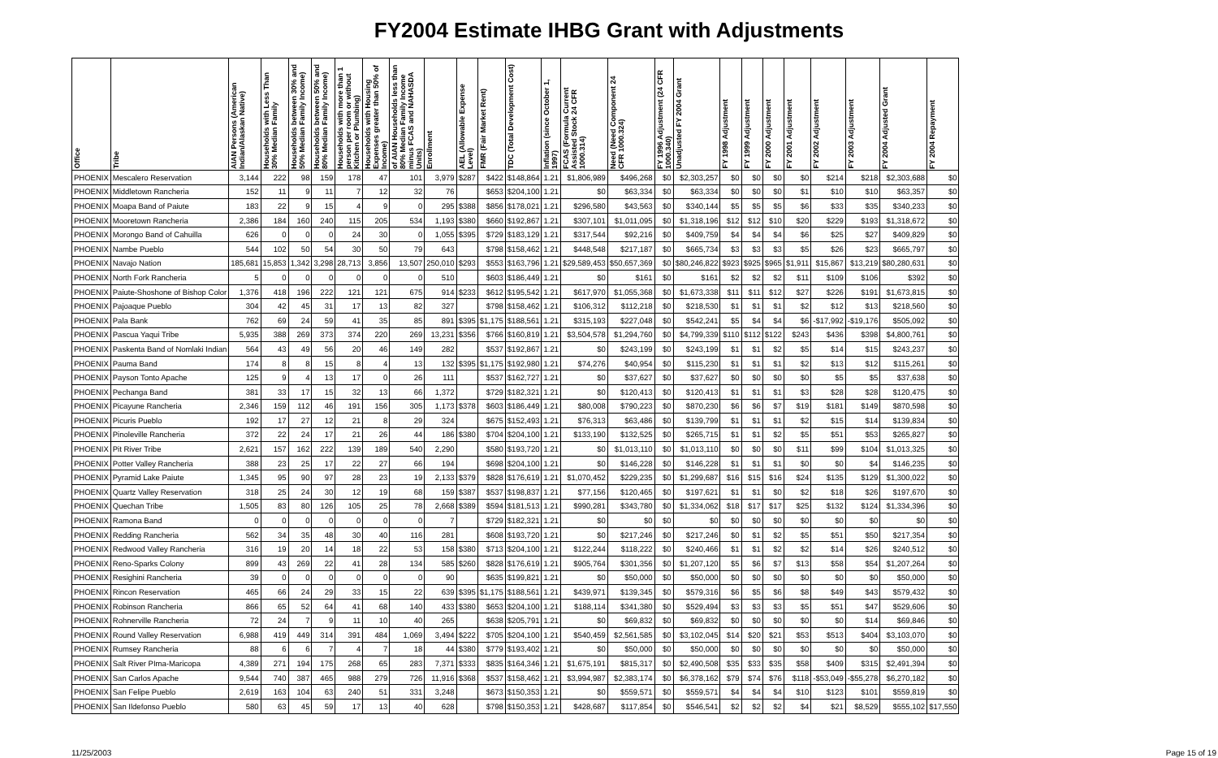FY2004 Estimate IHBG Grant with Adjustments
| Office | Tribe | AIAN Persons (American Indian/Alaskan Native) | Households with Less Than 30% Median Family | Households between 30% and 50% Median Family Income) | Households between 50% and 80% Median Family Income) | Households with more than 1 person per room or without Kitchen or Plumbing) | Households with Housing Expenses greater than 50% of Income) | of AIAN Households less than 80% Median Family Income minus FCAS and NAHASDA Units) | Enrollment | AEL (Allowable Expense Level) | FMR (Fair Market Rent) | TDC (Total Development Cost) | Inflation (since October 1, 1997) | FCAS (Formula Current Assisted Stock 24 CFR 1000.314) | Need (Need Component 24 CFR 1000.324) | FY 1996 Adjustment (24 CFR 1000.340) | Unadjusted FY 2004 Grant | FY 1998 Adjustment | FY 1999 Adjustment | FY 2000 Adjustment | FY 2001 Adjustment | FY 2002 Adjustment | FY 2003 Adjustment | FY 2004 Adjusted Grant | FY 2004 Repayment |
| --- | --- | --- | --- | --- | --- | --- | --- | --- | --- | --- | --- | --- | --- | --- | --- | --- | --- | --- | --- | --- | --- | --- | --- | --- | --- |
| PHOENIX | Mescalero Reservation | 3,144 | 222 | 98 | 159 | 178 | 47 | 101 | 3,979 | $287 | $422 | $148,864 | 1.21 | $1,806,989 | $496,268 | $0 | $2,303,257 | $0 | $0 | $0 | $0 | $214 | $218 | $2,303,688 | $0 |
| PHOENIX | Middletown Rancheria | 152 | 11 | 9 | 11 | 7 | 12 | 32 | 76 | | $653 | $204,100 | 1.21 | $0 | $63,334 | $0 | $63,334 | $0 | $0 | $0 | $1 | $10 | $10 | $63,357 | $0 |
| PHOENIX | Moapa Band of Paiute | 183 | 22 | 9 | 15 | 4 | 9 | 0 | 295 | $388 | $856 | $178,021 | 1.21 | $296,580 | $43,563 | $0 | $340,144 | $5 | $5 | $5 | $6 | $33 | $35 | $340,233 | $0 |
| PHOENIX | Mooretown Rancheria | 2,386 | 184 | 160 | 240 | 115 | 205 | 534 | 1,193 | $380 | $660 | $192,867 | 1.21 | $307,101 | $1,011,095 | $0 | $1,318,196 | $12 | $12 | $10 | $20 | $229 | $193 | $1,318,672 | $0 |
| PHOENIX | Morongo Band of Cahuilla | 626 | 0 | 0 | 0 | 24 | 30 | 0 | 1,055 | $395 | $729 | $183,129 | 1.21 | $317,544 | $92,216 | $0 | $409,759 | $4 | $4 | $4 | $6 | $25 | $27 | $409,829 | $0 |
| PHOENIX | Nambe Pueblo | 544 | 102 | 50 | 54 | 30 | 50 | 79 | 643 | | $798 | $158,462 | 1.21 | $448,548 | $217,187 | $0 | $665,734 | $3 | $3 | $3 | $5 | $26 | $23 | $665,797 | $0 |
| PHOENIX | Navajo Nation | 185,681 | 15,853 | 1,342 | 3,298 | 28,713 | 3,856 | 13,507 | 250,010 | $293 | $553 | $163,796 | 1.21 | $29,589,453 | $50,657,369 | $0 | $80,246,822 | $923 | $925 | $965 | $1,911 | $15,867 | $13,219 | $80,280,631 | $0 |
| PHOENIX | North Fork Rancheria | 5 | 0 | 0 | 0 | 0 | 0 | 0 | 510 | | $603 | $186,449 | 1.21 | $0 | $161 | $0 | $161 | $2 | $2 | $2 | $11 | $109 | $106 | $392 | $0 |
| PHOENIX | Paiute-Shoshone of Bishop Color | 1,376 | 418 | 196 | 222 | 121 | 121 | 675 | 914 | $233 | $612 | $195,542 | 1.21 | $617,970 | $1,055,368 | $0 | $1,673,338 | $11 | $11 | $12 | $27 | $226 | $191 | $1,673,815 | $0 |
| PHOENIX | Pajoaque Pueblo | 304 | 42 | 45 | 31 | 17 | 13 | 82 | 327 | | $798 | $158,462 | 1.21 | $106,312 | $112,218 | $0 | $218,530 | $1 | $1 | $1 | $2 | $12 | $13 | $218,560 | $0 |
| PHOENIX | Pala Bank | 762 | 69 | 24 | 59 | 41 | 35 | 85 | 891 | $395 | $1,175 | $188,561 | 1.21 | $315,193 | $227,048 | $0 | $542,241 | $5 | $4 | $4 | $6 | -$17,992 | -$19,176 | $505,092 | $0 |
| PHOENIX | Pascua Yaqui Tribe | 5,935 | 388 | 269 | 373 | 374 | 220 | 269 | 13,231 | $356 | $766 | $160,819 | 1.21 | $3,504,578 | $1,294,760 | $0 | $4,799,339 | $110 | $112 | $122 | $243 | $436 | $398 | $4,800,761 | $0 |
| PHOENIX | Paskenta Band of Nomlaki Indian | 564 | 43 | 49 | 56 | 20 | 46 | 149 | 282 | | $537 | $192,867 | 1.21 | $0 | $243,199 | $0 | $243,199 | $1 | $1 | $2 | $5 | $14 | $15 | $243,237 | $0 |
| PHOENIX | Pauma Band | 174 | 8 | 8 | 15 | 8 | 4 | 13 | 132 | $395 | $1,175 | $192,980 | 1.21 | $74,276 | $40,954 | $0 | $115,230 | $1 | $1 | $1 | $2 | $13 | $12 | $115,261 | $0 |
| PHOENIX | Payson Tonto Apache | 125 | 9 | 4 | 13 | 17 | 0 | 26 | 111 | | $537 | $162,727 | 1.21 | $0 | $37,627 | $0 | $37,627 | $0 | $0 | $0 | $0 | $5 | $5 | $37,638 | $0 |
| PHOENIX | Pechanga Band | 381 | 33 | 17 | 15 | 32 | 13 | 66 | 1,372 | | $729 | $182,321 | 1.21 | $0 | $120,413 | $0 | $120,413 | $1 | $1 | $1 | $3 | $28 | $28 | $120,475 | $0 |
| PHOENIX | Picayune Rancheria | 2,346 | 159 | 112 | 46 | 191 | 156 | 305 | 1,173 | $378 | $603 | $186,449 | 1.21 | $80,008 | $790,223 | $0 | $870,230 | $6 | $6 | $7 | $19 | $181 | $149 | $870,598 | $0 |
| PHOENIX | Picuris Pueblo | 192 | 17 | 27 | 12 | 21 | 8 | 29 | 324 | | $675 | $152,493 | 1.21 | $76,313 | $63,486 | $0 | $139,799 | $1 | $1 | $1 | $2 | $15 | $14 | $139,834 | $0 |
| PHOENIX | Pinoleville Rancheria | 372 | 22 | 24 | 17 | 21 | 26 | 44 | 186 | $380 | $704 | $204,100 | 1.21 | $133,190 | $132,525 | $0 | $265,715 | $1 | $1 | $2 | $5 | $51 | $53 | $265,827 | $0 |
| PHOENIX | Pit River Tribe | 2,621 | 157 | 162 | 222 | 139 | 189 | 540 | 2,290 | | $580 | $193,720 | 1.21 | $0 | $1,013,110 | $0 | $1,013,110 | $0 | $0 | $0 | $11 | $99 | $104 | $1,013,325 | $0 |
| PHOENIX | Potter Valley Rancheria | 388 | 23 | 25 | 17 | 22 | 27 | 66 | 194 | | $698 | $204,100 | 1.21 | $0 | $146,228 | $0 | $146,228 | $1 | $1 | $1 | $0 | $0 | $4 | $146,235 | $0 |
| PHOENIX | Pyramid Lake Paiute | 1,345 | 95 | 90 | 97 | 28 | 23 | 19 | 2,133 | $379 | $828 | $176,619 | 1.21 | $1,070,452 | $229,235 | $0 | $1,299,687 | $16 | $15 | $16 | $24 | $135 | $129 | $1,300,022 | $0 |
| PHOENIX | Quartz Valley Reservation | 318 | 25 | 24 | 30 | 12 | 19 | 68 | 159 | $387 | $537 | $198,837 | 1.21 | $77,156 | $120,465 | $0 | $197,621 | $1 | $1 | $0 | $2 | $18 | $26 | $197,670 | $0 |
| PHOENIX | Quechan Tribe | 1,505 | 83 | 80 | 126 | 105 | 25 | 78 | 2,668 | $389 | $594 | $181,513 | 1.21 | $990,281 | $343,780 | $0 | $1,334,062 | $18 | $17 | $17 | $25 | $132 | $124 | $1,334,396 | $0 |
| PHOENIX | Ramona Band | 0 | 0 | 0 | 0 | 0 | 0 | 0 | 7 | | $729 | $182,321 | 1.21 | $0 | $0 | $0 | $0 | $0 | $0 | $0 | $0 | $0 | $0 | $0 | $0 |
| PHOENIX | Redding Rancheria | 562 | 34 | 35 | 48 | 30 | 40 | 116 | 281 | | $608 | $193,720 | 1.21 | $0 | $217,246 | $0 | $217,246 | $0 | $1 | $2 | $5 | $51 | $50 | $217,354 | $0 |
| PHOENIX | Redwood Valley Rancheria | 316 | 19 | 20 | 14 | 18 | 22 | 53 | 158 | $380 | $713 | $204,100 | 1.21 | $122,244 | $118,222 | $0 | $240,466 | $1 | $1 | $2 | $2 | $14 | $26 | $240,512 | $0 |
| PHOENIX | Reno-Sparks Colony | 899 | 43 | 269 | 22 | 41 | 28 | 134 | 585 | $260 | $828 | $176,619 | 1.21 | $905,764 | $301,356 | $0 | $1,207,120 | $5 | $6 | $7 | $13 | $58 | $54 | $1,207,264 | $0 |
| PHOENIX | Resighini Rancheria | 39 | 0 | 0 | 0 | 0 | 0 | 0 | 90 | | $635 | $199,821 | 1.21 | $0 | $50,000 | $0 | $50,000 | $0 | $0 | $0 | $0 | $0 | $0 | $50,000 | $0 |
| PHOENIX | Rincon Reservation | 465 | 66 | 24 | 29 | 33 | 15 | 22 | 639 | $395 | $1,175 | $188,561 | 1.21 | $439,971 | $139,345 | $0 | $579,316 | $6 | $5 | $6 | $8 | $49 | $43 | $579,432 | $0 |
| PHOENIX | Robinson Rancheria | 866 | 65 | 52 | 64 | 41 | 68 | 140 | 433 | $380 | $653 | $204,100 | 1.21 | $188,114 | $341,380 | $0 | $529,494 | $3 | $3 | $3 | $5 | $51 | $47 | $529,606 | $0 |
| PHOENIX | Rohnerville Rancheria | 72 | 24 | 7 | 9 | 11 | 10 | 40 | 265 | | $638 | $205,791 | 1.21 | $0 | $69,832 | $0 | $69,832 | $0 | $0 | $0 | $0 | $0 | $14 | $69,846 | $0 |
| PHOENIX | Round Valley Reservation | 6,988 | 419 | 449 | 314 | 391 | 484 | 1,069 | 3,494 | $222 | $705 | $204,100 | 1.21 | $540,459 | $2,561,585 | $0 | $3,102,045 | $14 | $20 | $21 | $53 | $513 | $404 | $3,103,070 | $0 |
| PHOENIX | Rumsey Rancheria | 88 | 6 | 6 | 7 | 4 | 7 | 18 | 44 | $380 | $779 | $193,402 | 1.21 | $0 | $50,000 | $0 | $50,000 | $0 | $0 | $0 | $0 | $0 | $0 | $50,000 | $0 |
| PHOENIX | Salt River PIma-Maricopa | 4,389 | 271 | 194 | 175 | 268 | 65 | 283 | 7,371 | $333 | $835 | $164,346 | 1.21 | $1,675,191 | $815,317 | $0 | $2,490,508 | $35 | $33 | $35 | $58 | $409 | $315 | $2,491,394 | $0 |
| PHOENIX | San Carlos Apache | 9,544 | 740 | 387 | 465 | 988 | 279 | 726 | 11,916 | $368 | $537 | $158,462 | 1.21 | $3,994,987 | $2,383,174 | $0 | $6,378,162 | $79 | $74 | $76 | $118 | -$53,049 | -$55,278 | $6,270,182 | $0 |
| PHOENIX | San Felipe Pueblo | 2,619 | 163 | 104 | 63 | 240 | 51 | 331 | 3,248 | | $673 | $150,353 | 1.21 | $0 | $559,571 | $0 | $559,571 | $4 | $4 | $4 | $10 | $123 | $101 | $559,819 | $0 |
| PHOENIX | San Ildefonso Pueblo | 580 | 63 | 45 | 59 | 17 | 13 | 40 | 628 | | $798 | $150,353 | 1.21 | $428,687 | $117,854 | $0 | $546,541 | $2 | $2 | $2 | $4 | $21 | $8,529 | $555,102 | $17,550 |
11/25/2003 Page 15 of 19